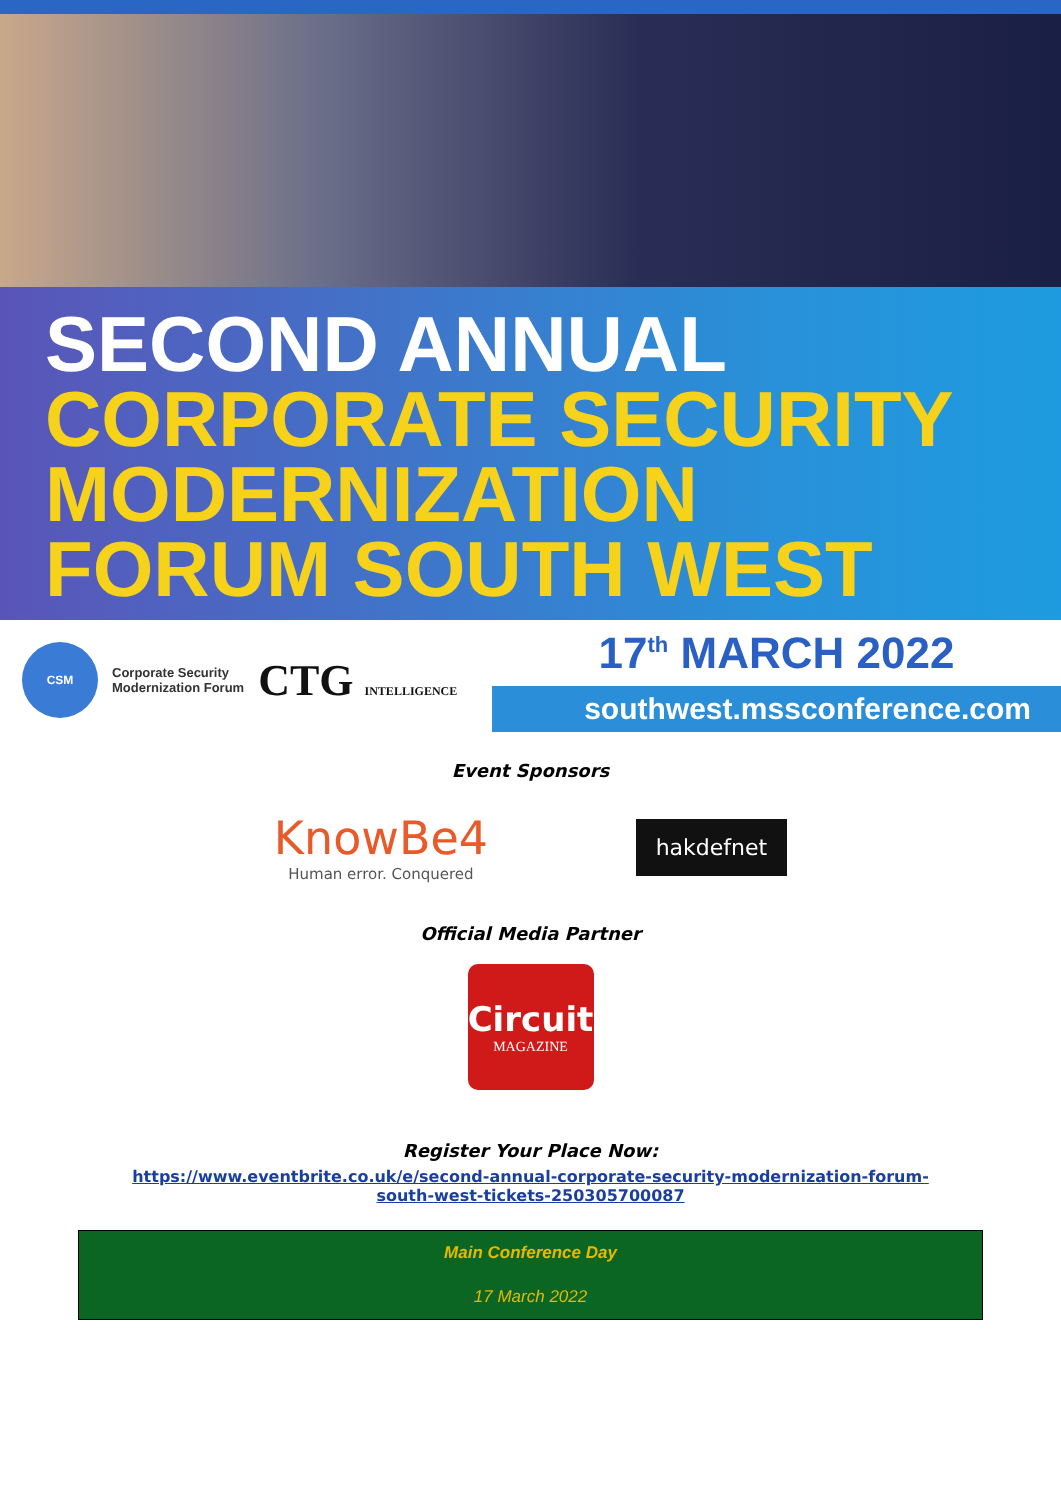SECOND ANNUAL
CORPORATE SECURITY
MODERNIZATION
FORUM SOUTH WEST
CSM
Corporate Security
Modernization Forum
CTG INTELLIGENCE
17<sup>th</sup> MARCH 2022
southwest.mssconference.com
Event Sponsors
KnowBe4
Human error. Conquered
hakdefnet
Official Media Partner
Circuit
MAGAZINE
Register Your Place Now:
https://www.eventbrite.co.uk/e/second-annual-corporate-security-modernization-forum-
south-west-tickets-250305700087
| Main Conference Day |
| 17 March 2022 |